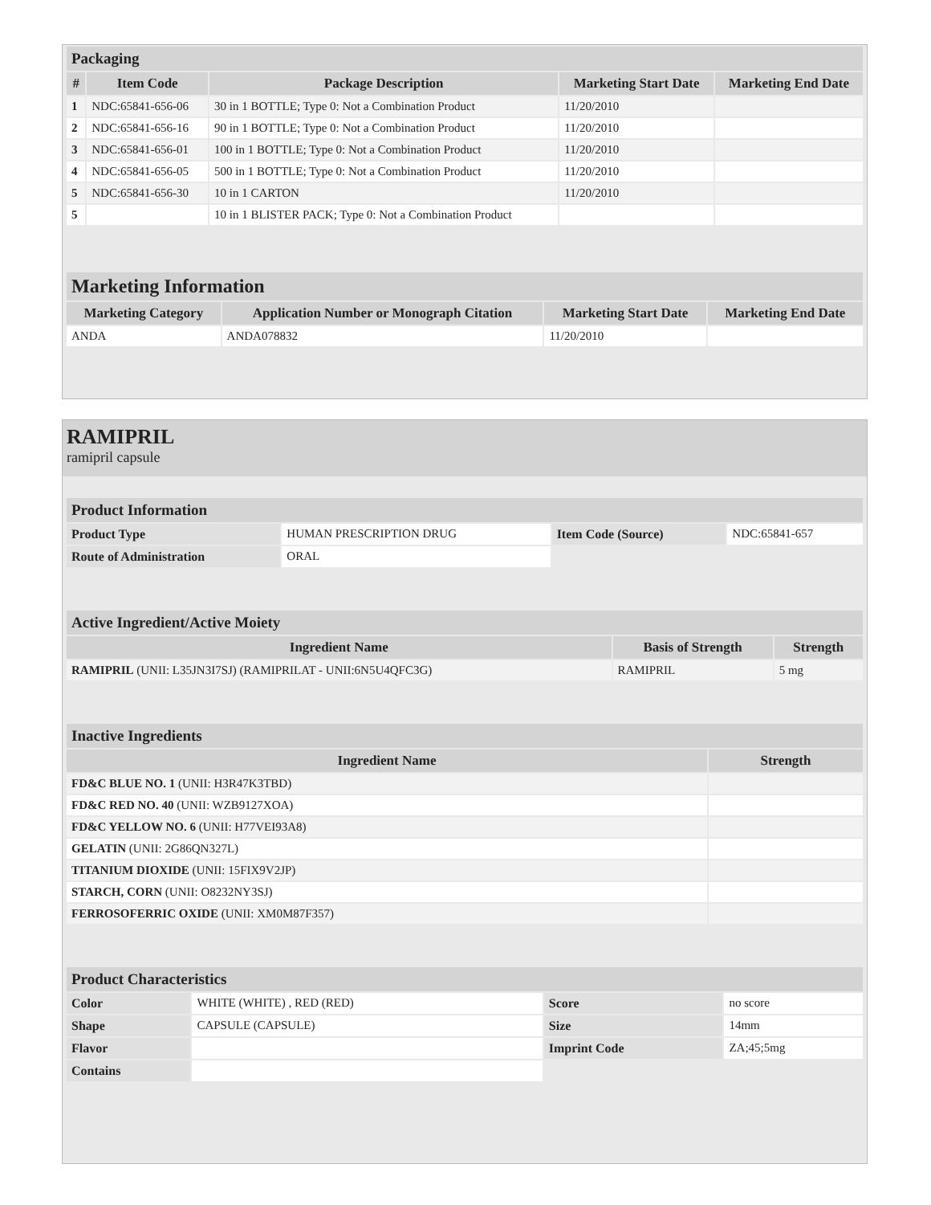| Packaging | | | | |
| # | Item Code | Package Description | Marketing Start Date | Marketing End Date |
| 1 | NDC:65841-656-06 | 30 in 1 BOTTLE; Type 0: Not a Combination Product | 11/20/2010 | |
| 2 | NDC:65841-656-16 | 90 in 1 BOTTLE; Type 0: Not a Combination Product | 11/20/2010 | |
| 3 | NDC:65841-656-01 | 100 in 1 BOTTLE; Type 0: Not a Combination Product | 11/20/2010 | |
| 4 | NDC:65841-656-05 | 500 in 1 BOTTLE; Type 0: Not a Combination Product | 11/20/2010 | |
| 5 | NDC:65841-656-30 | 10 in 1 CARTON | 11/20/2010 | |
| 5 | | 10 in 1 BLISTER PACK; Type 0: Not a Combination Product | | |
| Marketing Information | | | |
| Marketing Category | Application Number or Monograph Citation | Marketing Start Date | Marketing End Date |
| ANDA | ANDA078832 | 11/20/2010 | |
RAMIPRIL
ramipril capsule
| Product Information | | | |
| Product Type | HUMAN PRESCRIPTION DRUG | Item Code (Source) | NDC:65841-657 |
| Route of Administration | ORAL | | |
| Active Ingredient/Active Moiety | | |
| Ingredient Name | Basis of Strength | Strength |
| RAMIPRIL (UNII: L35JN3I7SJ) (RAMIPRILAT - UNII:6N5U4QFC3G) | RAMIPRIL | 5 mg |
| Inactive Ingredients | |
| Ingredient Name | Strength |
| FD&C BLUE NO. 1 (UNII: H3R47K3TBD) | |
| FD&C RED NO. 40 (UNII: WZB9127XOA) | |
| FD&C YELLOW NO. 6 (UNII: H77VEI93A8) | |
| GELATIN (UNII: 2G86QN327L) | |
| TITANIUM DIOXIDE (UNII: 15FIX9V2JP) | |
| STARCH, CORN (UNII: O8232NY3SJ) | |
| FERROSOFERRIC OXIDE (UNII: XM0M87F357) | |
| Product Characteristics | | | |
| Color | WHITE (WHITE) , RED (RED) | Score | no score |
| Shape | CAPSULE (CAPSULE) | Size | 14mm |
| Flavor | | Imprint Code | ZA;45;5mg |
| Contains | | | |